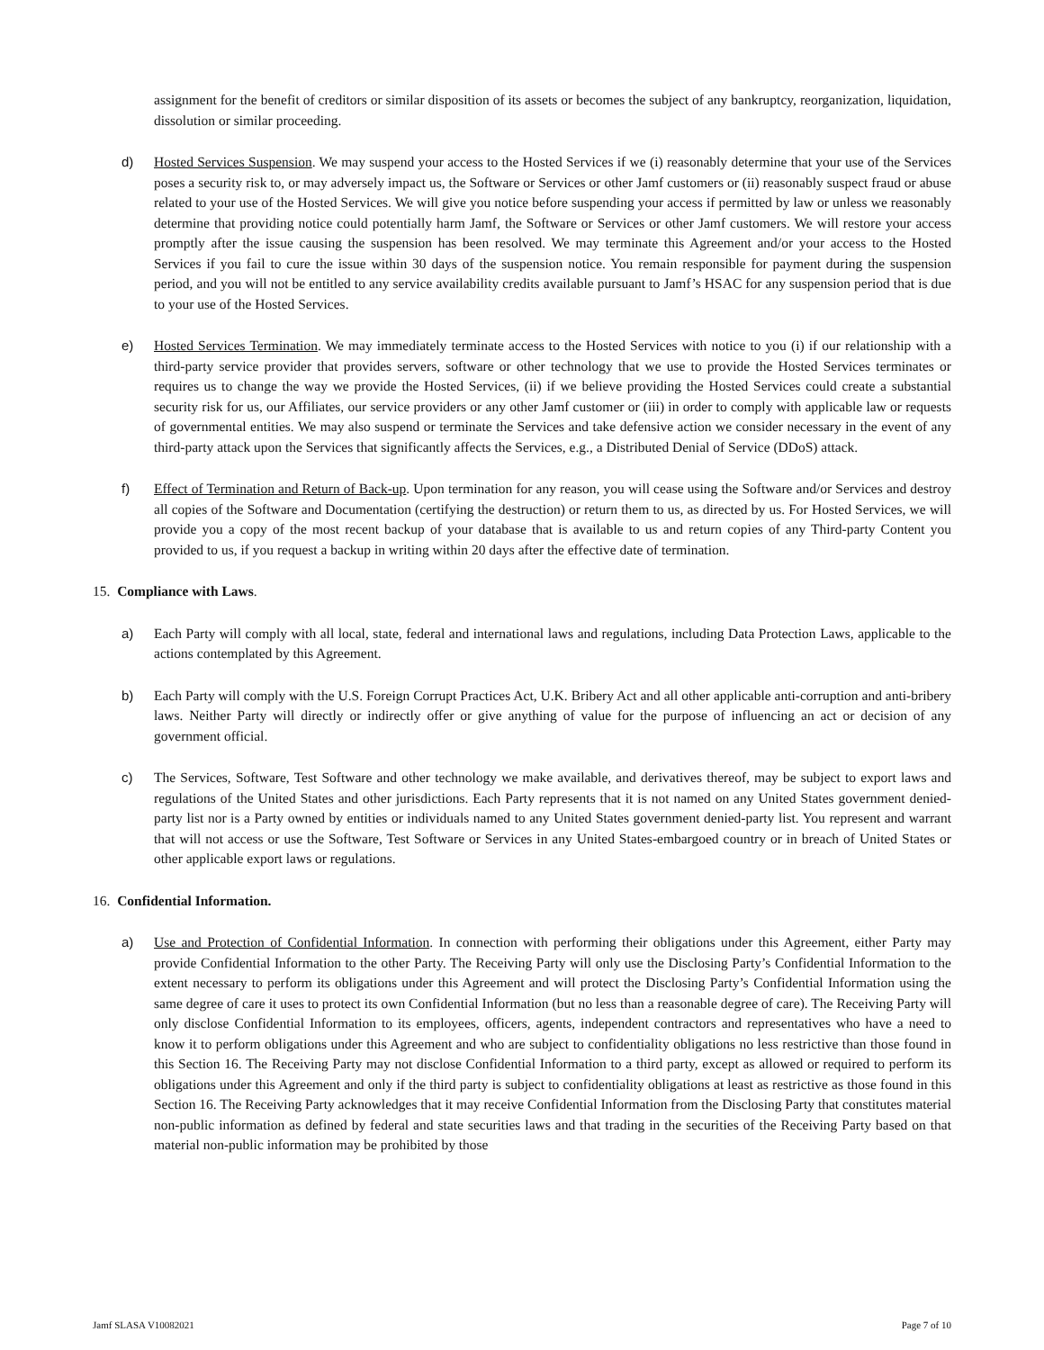assignment for the benefit of creditors or similar disposition of its assets or becomes the subject of any bankruptcy, reorganization, liquidation, dissolution or similar proceeding.
d) Hosted Services Suspension. We may suspend your access to the Hosted Services if we (i) reasonably determine that your use of the Services poses a security risk to, or may adversely impact us, the Software or Services or other Jamf customers or (ii) reasonably suspect fraud or abuse related to your use of the Hosted Services. We will give you notice before suspending your access if permitted by law or unless we reasonably determine that providing notice could potentially harm Jamf, the Software or Services or other Jamf customers. We will restore your access promptly after the issue causing the suspension has been resolved. We may terminate this Agreement and/or your access to the Hosted Services if you fail to cure the issue within 30 days of the suspension notice. You remain responsible for payment during the suspension period, and you will not be entitled to any service availability credits available pursuant to Jamf’s HSAC for any suspension period that is due to your use of the Hosted Services.
e) Hosted Services Termination. We may immediately terminate access to the Hosted Services with notice to you (i) if our relationship with a third-party service provider that provides servers, software or other technology that we use to provide the Hosted Services terminates or requires us to change the way we provide the Hosted Services, (ii) if we believe providing the Hosted Services could create a substantial security risk for us, our Affiliates, our service providers or any other Jamf customer or (iii) in order to comply with applicable law or requests of governmental entities. We may also suspend or terminate the Services and take defensive action we consider necessary in the event of any third-party attack upon the Services that significantly affects the Services, e.g., a Distributed Denial of Service (DDoS) attack.
f) Effect of Termination and Return of Back-up. Upon termination for any reason, you will cease using the Software and/or Services and destroy all copies of the Software and Documentation (certifying the destruction) or return them to us, as directed by us. For Hosted Services, we will provide you a copy of the most recent backup of your database that is available to us and return copies of any Third-party Content you provided to us, if you request a backup in writing within 20 days after the effective date of termination.
15. Compliance with Laws.
a) Each Party will comply with all local, state, federal and international laws and regulations, including Data Protection Laws, applicable to the actions contemplated by this Agreement.
b) Each Party will comply with the U.S. Foreign Corrupt Practices Act, U.K. Bribery Act and all other applicable anti-corruption and anti-bribery laws. Neither Party will directly or indirectly offer or give anything of value for the purpose of influencing an act or decision of any government official.
c) The Services, Software, Test Software and other technology we make available, and derivatives thereof, may be subject to export laws and regulations of the United States and other jurisdictions. Each Party represents that it is not named on any United States government denied-party list nor is a Party owned by entities or individuals named to any United States government denied-party list. You represent and warrant that will not access or use the Software, Test Software or Services in any United States-embargoed country or in breach of United States or other applicable export laws or regulations.
16. Confidential Information.
a) Use and Protection of Confidential Information. In connection with performing their obligations under this Agreement, either Party may provide Confidential Information to the other Party. The Receiving Party will only use the Disclosing Party’s Confidential Information to the extent necessary to perform its obligations under this Agreement and will protect the Disclosing Party’s Confidential Information using the same degree of care it uses to protect its own Confidential Information (but no less than a reasonable degree of care). The Receiving Party will only disclose Confidential Information to its employees, officers, agents, independent contractors and representatives who have a need to know it to perform obligations under this Agreement and who are subject to confidentiality obligations no less restrictive than those found in this Section 16. The Receiving Party may not disclose Confidential Information to a third party, except as allowed or required to perform its obligations under this Agreement and only if the third party is subject to confidentiality obligations at least as restrictive as those found in this Section 16. The Receiving Party acknowledges that it may receive Confidential Information from the Disclosing Party that constitutes material non-public information as defined by federal and state securities laws and that trading in the securities of the Receiving Party based on that material non-public information may be prohibited by those
Jamf SLASA V10082021 Page 7 of 10